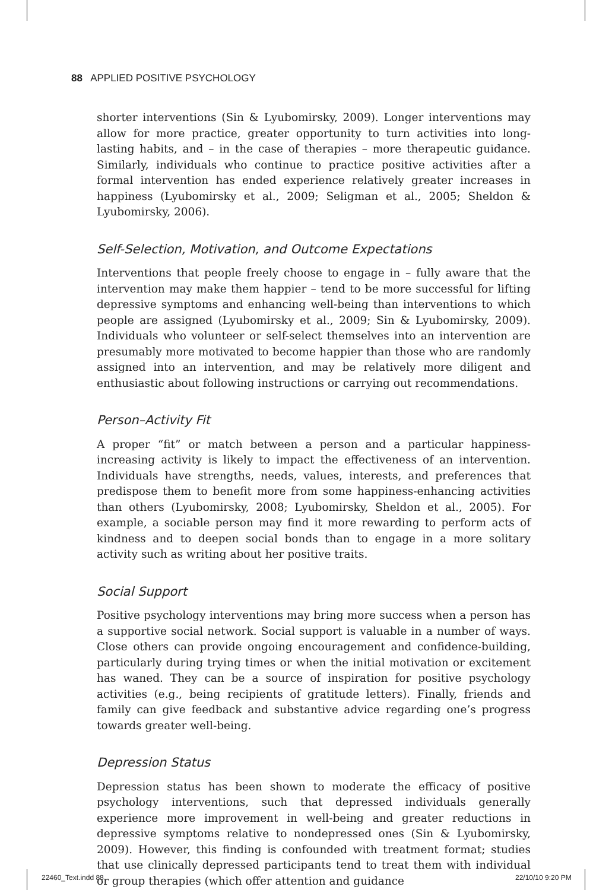88 APPLIED POSITIVE PSYCHOLOGY
shorter interventions (Sin & Lyubomirsky, 2009). Longer interventions may allow for more practice, greater opportunity to turn activities into long-lasting habits, and – in the case of therapies – more therapeutic guidance. Similarly, individuals who continue to practice positive activities after a formal intervention has ended experience relatively greater increases in happiness (Lyubomirsky et al., 2009; Seligman et al., 2005; Sheldon & Lyubomirsky, 2006).
Self-Selection, Motivation, and Outcome Expectations
Interventions that people freely choose to engage in – fully aware that the intervention may make them happier – tend to be more successful for lifting depressive symptoms and enhancing well-being than interventions to which people are assigned (Lyubomirsky et al., 2009; Sin & Lyubomirsky, 2009). Individuals who volunteer or self-select themselves into an intervention are presumably more motivated to become happier than those who are randomly assigned into an intervention, and may be relatively more diligent and enthusiastic about following instructions or carrying out recommendations.
Person–Activity Fit
A proper “fit” or match between a person and a particular happiness-increasing activity is likely to impact the effectiveness of an intervention. Individuals have strengths, needs, values, interests, and preferences that predispose them to benefit more from some happiness-enhancing activities than others (Lyubomirsky, 2008; Lyubomirsky, Sheldon et al., 2005). For example, a sociable person may find it more rewarding to perform acts of kindness and to deepen social bonds than to engage in a more solitary activity such as writing about her positive traits.
Social Support
Positive psychology interventions may bring more success when a person has a supportive social network. Social support is valuable in a number of ways. Close others can provide ongoing encouragement and confidence-building, particularly during trying times or when the initial motivation or excitement has waned. They can be a source of inspiration for positive psychology activities (e.g., being recipients of gratitude letters). Finally, friends and family can give feedback and substantive advice regarding one’s progress towards greater well-being.
Depression Status
Depression status has been shown to moderate the efficacy of positive psychology interventions, such that depressed individuals generally experience more improvement in well-being and greater reductions in depressive symptoms relative to nondepressed ones (Sin & Lyubomirsky, 2009). However, this finding is confounded with treatment format; studies that use clinically depressed participants tend to treat them with individual or group therapies (which offer attention and guidance
22460_Text.indd 88 22/10/10 9:20 PM